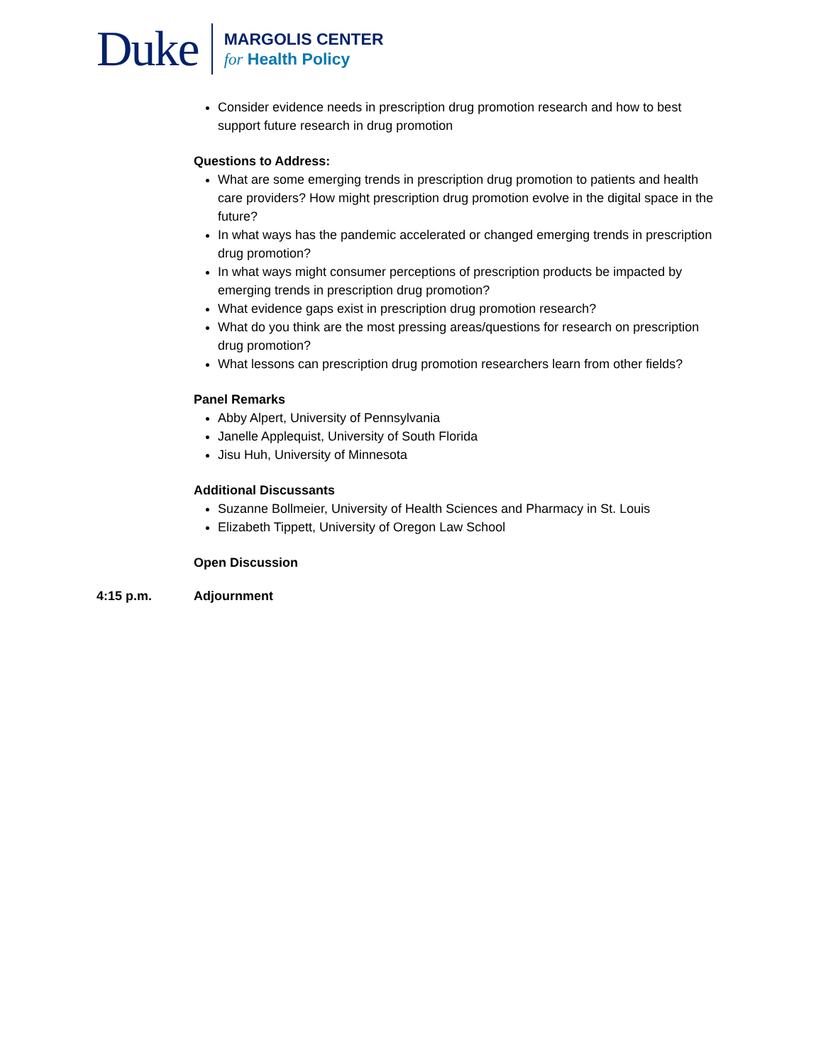Duke
MARGOLIS CENTER
for Health Policy
Consider evidence needs in prescription drug promotion research and how to best support future research in drug promotion
Questions to Address:
What are some emerging trends in prescription drug promotion to patients and health care providers? How might prescription drug promotion evolve in the digital space in the future?
In what ways has the pandemic accelerated or changed emerging trends in prescription drug promotion?
In what ways might consumer perceptions of prescription products be impacted by emerging trends in prescription drug promotion?
What evidence gaps exist in prescription drug promotion research?
What do you think are the most pressing areas/questions for research on prescription drug promotion?
What lessons can prescription drug promotion researchers learn from other fields?
Panel Remarks
Abby Alpert, University of Pennsylvania
Janelle Applequist, University of South Florida
Jisu Huh, University of Minnesota
Additional Discussants
Suzanne Bollmeier, University of Health Sciences and Pharmacy in St. Louis
Elizabeth Tippett, University of Oregon Law School
Open Discussion
4:15 p.m. Adjournment